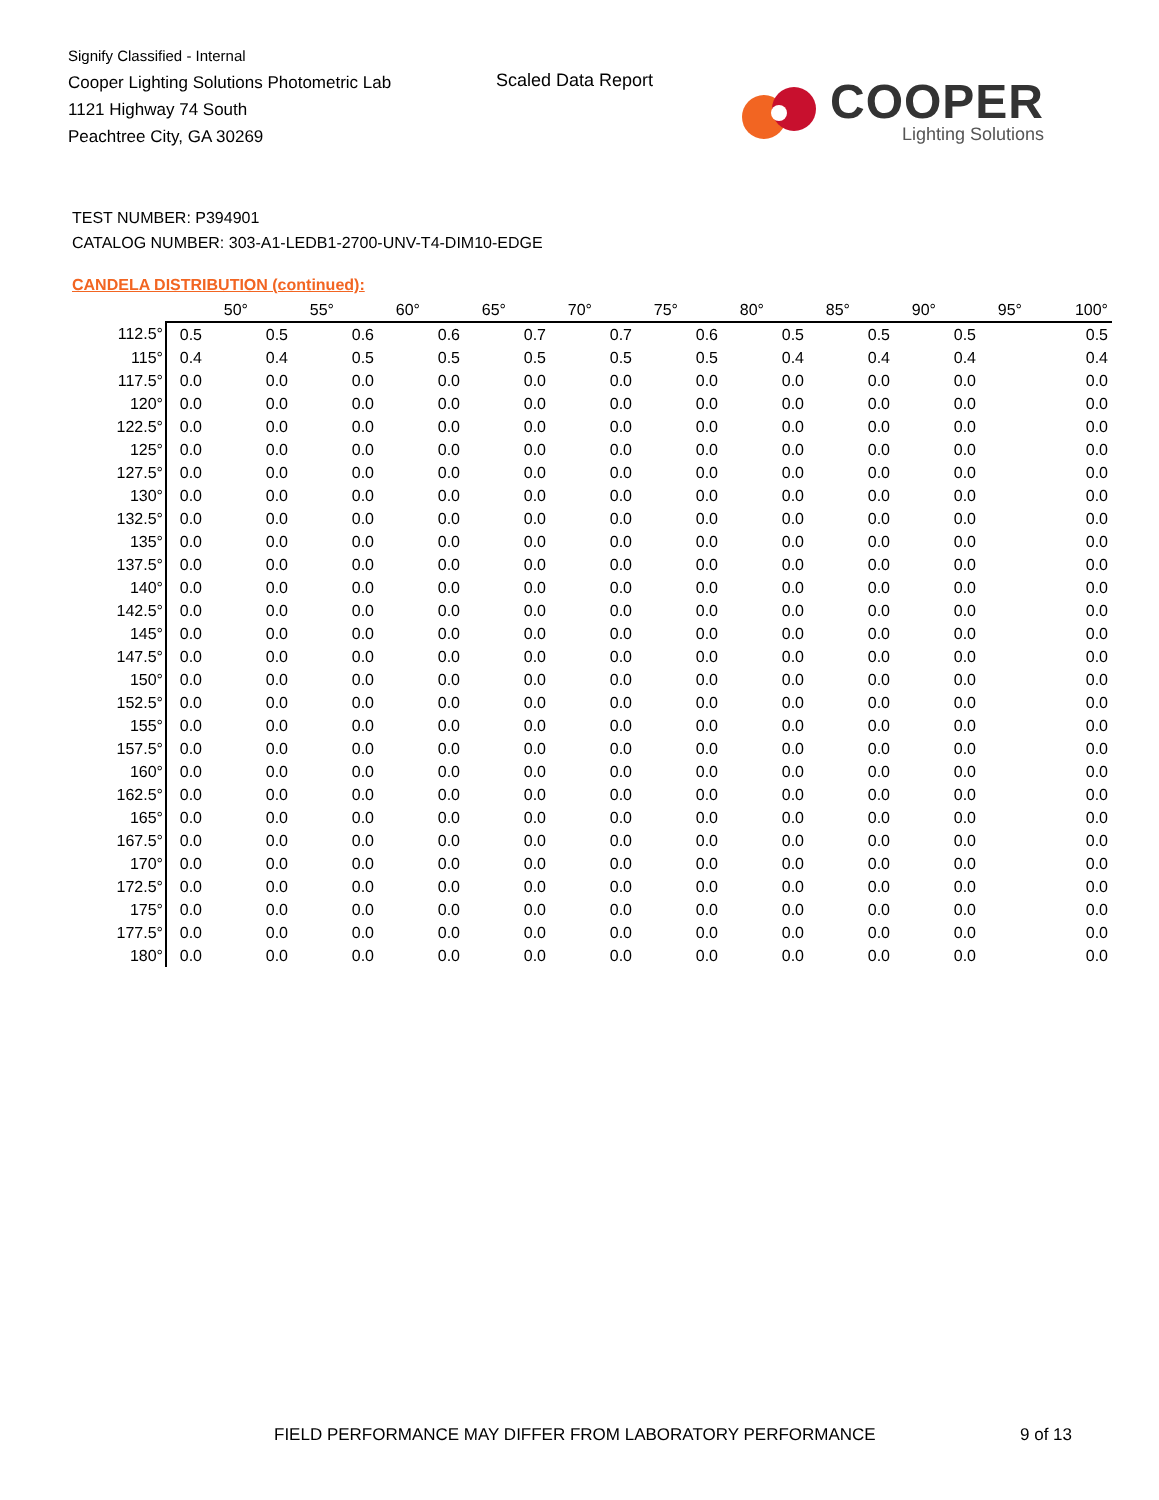Signify Classified - Internal
Cooper Lighting Solutions Photometric Lab
1121 Highway 74 South
Peachtree City, GA 30269
Scaled Data Report
COOPER
Lighting Solutions
TEST NUMBER: P394901
CATALOG NUMBER: 303-A1-LEDB1-2700-UNV-T4-DIM10-EDGE
CANDELA DISTRIBUTION (continued):
| | 50° | 55° | 60° | 65° | 70° | 75° | 80° | 85° | 90° | 95° | 100° |
| --- | --- | --- | --- | --- | --- | --- | --- | --- | --- | --- | --- |
| 112.5° | 0.5 | 0.5 | 0.6 | 0.6 | 0.7 | 0.7 | 0.6 | 0.5 | 0.5 | 0.5 | 0.5 |
| 115° | 0.4 | 0.4 | 0.5 | 0.5 | 0.5 | 0.5 | 0.5 | 0.4 | 0.4 | 0.4 | 0.4 |
| 117.5° | 0.0 | 0.0 | 0.0 | 0.0 | 0.0 | 0.0 | 0.0 | 0.0 | 0.0 | 0.0 | 0.0 |
| 120° | 0.0 | 0.0 | 0.0 | 0.0 | 0.0 | 0.0 | 0.0 | 0.0 | 0.0 | 0.0 | 0.0 |
| 122.5° | 0.0 | 0.0 | 0.0 | 0.0 | 0.0 | 0.0 | 0.0 | 0.0 | 0.0 | 0.0 | 0.0 |
| 125° | 0.0 | 0.0 | 0.0 | 0.0 | 0.0 | 0.0 | 0.0 | 0.0 | 0.0 | 0.0 | 0.0 |
| 127.5° | 0.0 | 0.0 | 0.0 | 0.0 | 0.0 | 0.0 | 0.0 | 0.0 | 0.0 | 0.0 | 0.0 |
| 130° | 0.0 | 0.0 | 0.0 | 0.0 | 0.0 | 0.0 | 0.0 | 0.0 | 0.0 | 0.0 | 0.0 |
| 132.5° | 0.0 | 0.0 | 0.0 | 0.0 | 0.0 | 0.0 | 0.0 | 0.0 | 0.0 | 0.0 | 0.0 |
| 135° | 0.0 | 0.0 | 0.0 | 0.0 | 0.0 | 0.0 | 0.0 | 0.0 | 0.0 | 0.0 | 0.0 |
| 137.5° | 0.0 | 0.0 | 0.0 | 0.0 | 0.0 | 0.0 | 0.0 | 0.0 | 0.0 | 0.0 | 0.0 |
| 140° | 0.0 | 0.0 | 0.0 | 0.0 | 0.0 | 0.0 | 0.0 | 0.0 | 0.0 | 0.0 | 0.0 |
| 142.5° | 0.0 | 0.0 | 0.0 | 0.0 | 0.0 | 0.0 | 0.0 | 0.0 | 0.0 | 0.0 | 0.0 |
| 145° | 0.0 | 0.0 | 0.0 | 0.0 | 0.0 | 0.0 | 0.0 | 0.0 | 0.0 | 0.0 | 0.0 |
| 147.5° | 0.0 | 0.0 | 0.0 | 0.0 | 0.0 | 0.0 | 0.0 | 0.0 | 0.0 | 0.0 | 0.0 |
| 150° | 0.0 | 0.0 | 0.0 | 0.0 | 0.0 | 0.0 | 0.0 | 0.0 | 0.0 | 0.0 | 0.0 |
| 152.5° | 0.0 | 0.0 | 0.0 | 0.0 | 0.0 | 0.0 | 0.0 | 0.0 | 0.0 | 0.0 | 0.0 |
| 155° | 0.0 | 0.0 | 0.0 | 0.0 | 0.0 | 0.0 | 0.0 | 0.0 | 0.0 | 0.0 | 0.0 |
| 157.5° | 0.0 | 0.0 | 0.0 | 0.0 | 0.0 | 0.0 | 0.0 | 0.0 | 0.0 | 0.0 | 0.0 |
| 160° | 0.0 | 0.0 | 0.0 | 0.0 | 0.0 | 0.0 | 0.0 | 0.0 | 0.0 | 0.0 | 0.0 |
| 162.5° | 0.0 | 0.0 | 0.0 | 0.0 | 0.0 | 0.0 | 0.0 | 0.0 | 0.0 | 0.0 | 0.0 |
| 165° | 0.0 | 0.0 | 0.0 | 0.0 | 0.0 | 0.0 | 0.0 | 0.0 | 0.0 | 0.0 | 0.0 |
| 167.5° | 0.0 | 0.0 | 0.0 | 0.0 | 0.0 | 0.0 | 0.0 | 0.0 | 0.0 | 0.0 | 0.0 |
| 170° | 0.0 | 0.0 | 0.0 | 0.0 | 0.0 | 0.0 | 0.0 | 0.0 | 0.0 | 0.0 | 0.0 |
| 172.5° | 0.0 | 0.0 | 0.0 | 0.0 | 0.0 | 0.0 | 0.0 | 0.0 | 0.0 | 0.0 | 0.0 |
| 175° | 0.0 | 0.0 | 0.0 | 0.0 | 0.0 | 0.0 | 0.0 | 0.0 | 0.0 | 0.0 | 0.0 |
| 177.5° | 0.0 | 0.0 | 0.0 | 0.0 | 0.0 | 0.0 | 0.0 | 0.0 | 0.0 | 0.0 | 0.0 |
| 180° | 0.0 | 0.0 | 0.0 | 0.0 | 0.0 | 0.0 | 0.0 | 0.0 | 0.0 | 0.0 | 0.0 |
FIELD PERFORMANCE MAY DIFFER FROM LABORATORY PERFORMANCE
9 of 13